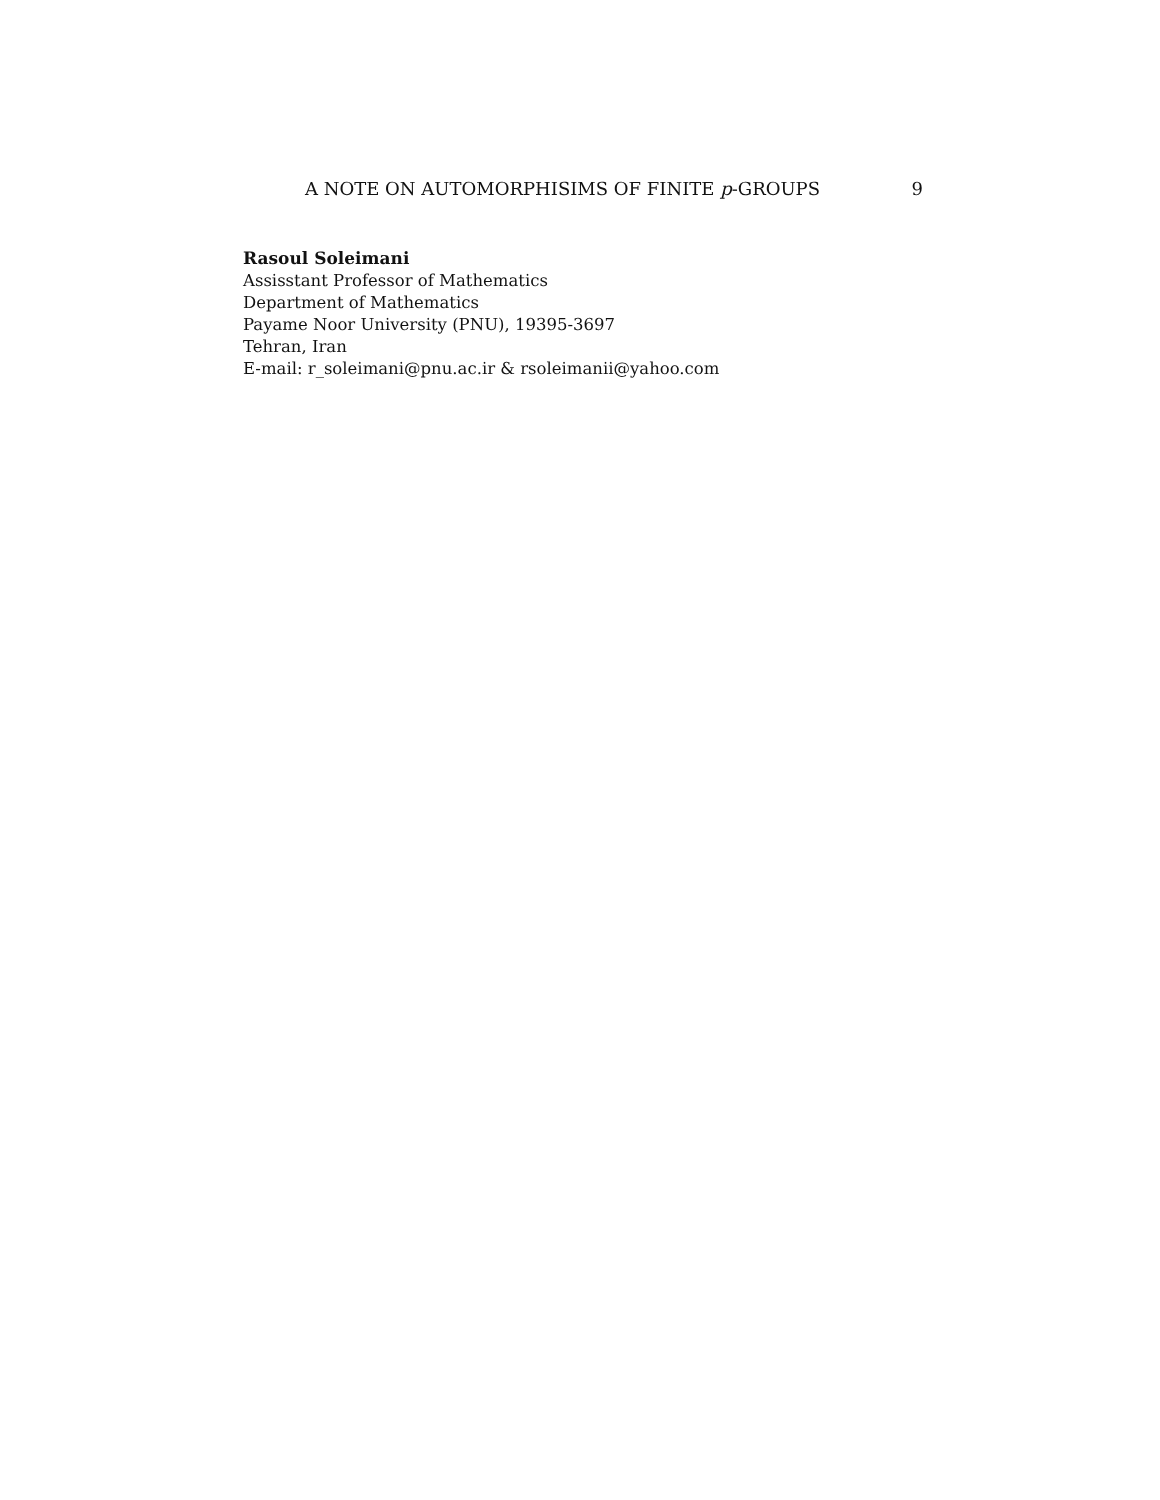A NOTE ON AUTOMORPHISIMS OF FINITE p-GROUPS 9
Rasoul Soleimani
Assisstant Professor of Mathematics
Department of Mathematics
Payame Noor University (PNU), 19395-3697
Tehran, Iran
E-mail: r_soleimani@pnu.ac.ir & rsoleimanii@yahoo.com